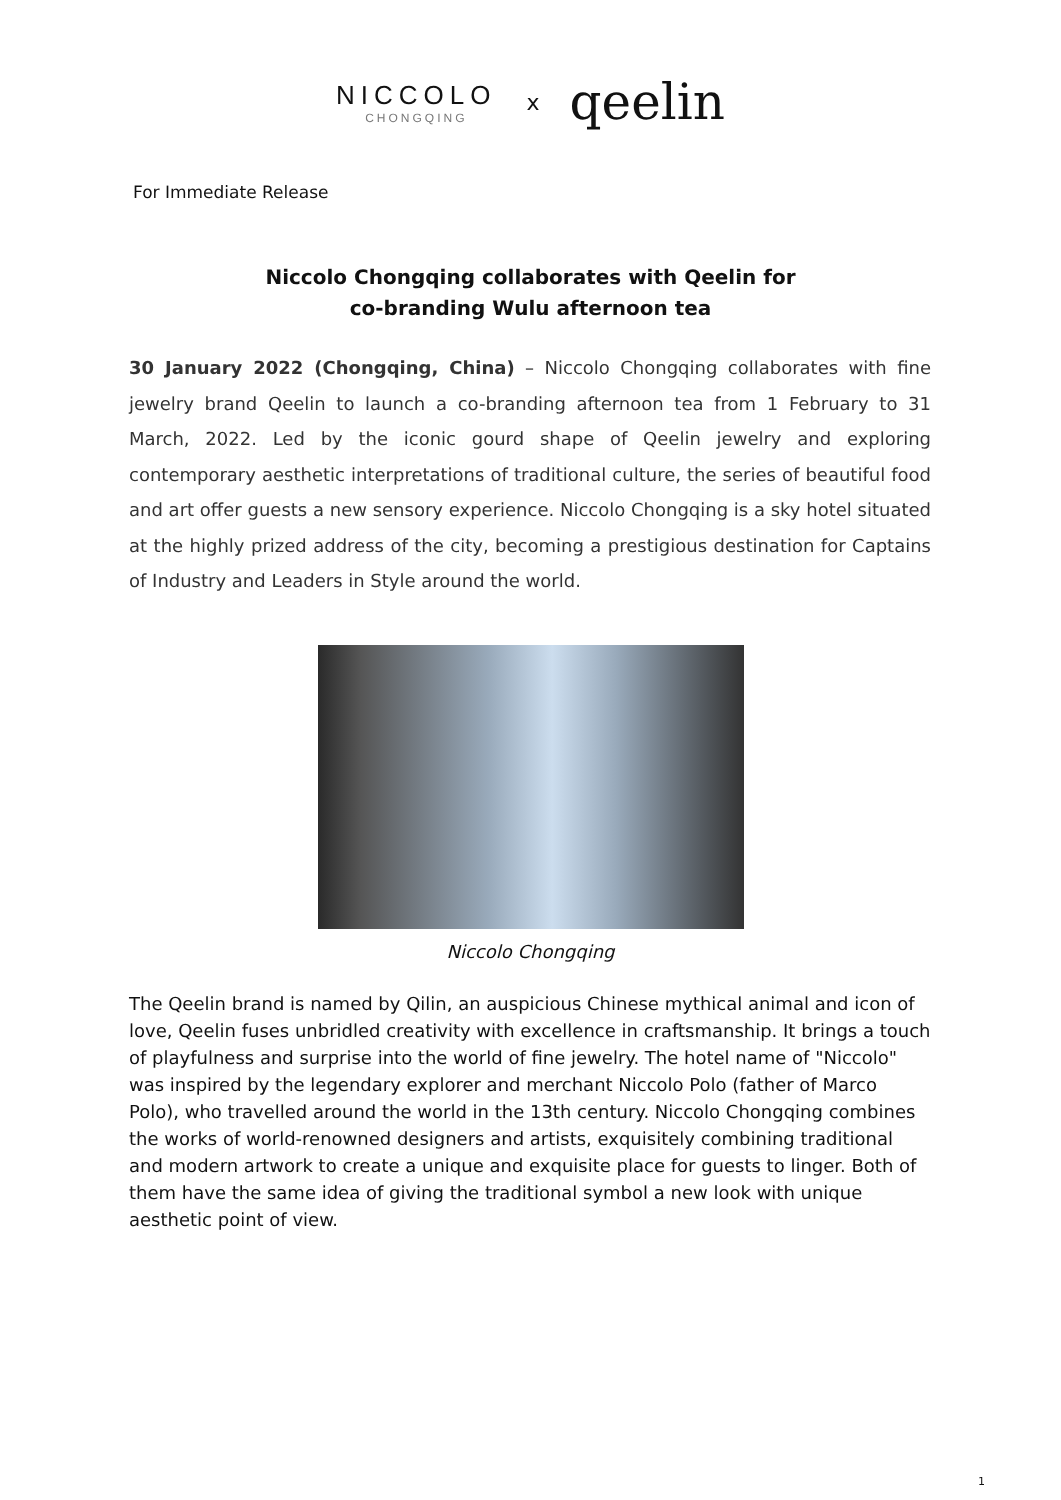NICCOLO
CHONGQING
x
qeelin
For Immediate Release
Niccolo Chongqing collaborates with Qeelin for
co-branding Wulu afternoon tea
30 January 2022 (Chongqing, China) – Niccolo Chongqing collaborates with fine jewelry brand Qeelin to launch a co-branding afternoon tea from 1 February to 31 March, 2022. Led by the iconic gourd shape of Qeelin jewelry and exploring contemporary aesthetic interpretations of traditional culture, the series of beautiful food and art offer guests a new sensory experience. Niccolo Chongqing is a sky hotel situated at the highly prized address of the city, becoming a prestigious destination for Captains of Industry and Leaders in Style around the world.
Niccolo Chongqing
The Qeelin brand is named by Qilin, an auspicious Chinese mythical animal and icon of love, Qeelin fuses unbridled creativity with excellence in craftsmanship. It brings a touch of playfulness and surprise into the world of fine jewelry. The hotel name of "Niccolo" was inspired by the legendary explorer and merchant Niccolo Polo (father of Marco Polo), who travelled around the world in the 13th century. Niccolo Chongqing combines the works of world-renowned designers and artists, exquisitely combining traditional and modern artwork to create a unique and exquisite place for guests to linger. Both of them have the same idea of giving the traditional symbol a new look with unique aesthetic point of view.
1